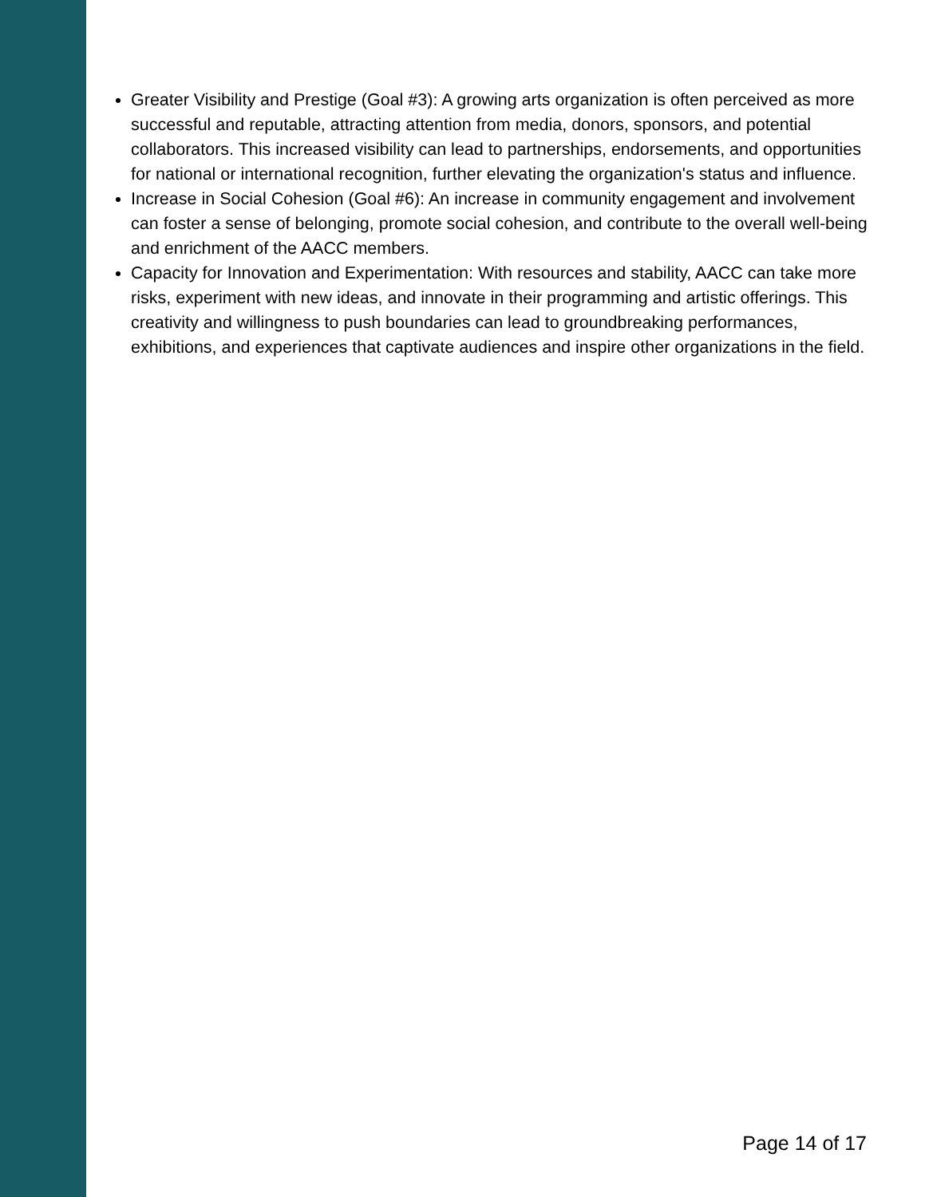Greater Visibility and Prestige (Goal #3): A growing arts organization is often perceived as more successful and reputable, attracting attention from media, donors, sponsors, and potential collaborators. This increased visibility can lead to partnerships, endorsements, and opportunities for national or international recognition, further elevating the organization's status and influence.
Increase in Social Cohesion (Goal #6): An increase in community engagement and involvement can foster a sense of belonging, promote social cohesion, and contribute to the overall well-being and enrichment of the AACC members.
Capacity for Innovation and Experimentation: With resources and stability, AACC can take more risks, experiment with new ideas, and innovate in their programming and artistic offerings. This creativity and willingness to push boundaries can lead to groundbreaking performances, exhibitions, and experiences that captivate audiences and inspire other organizations in the field.
Page 14 of 17